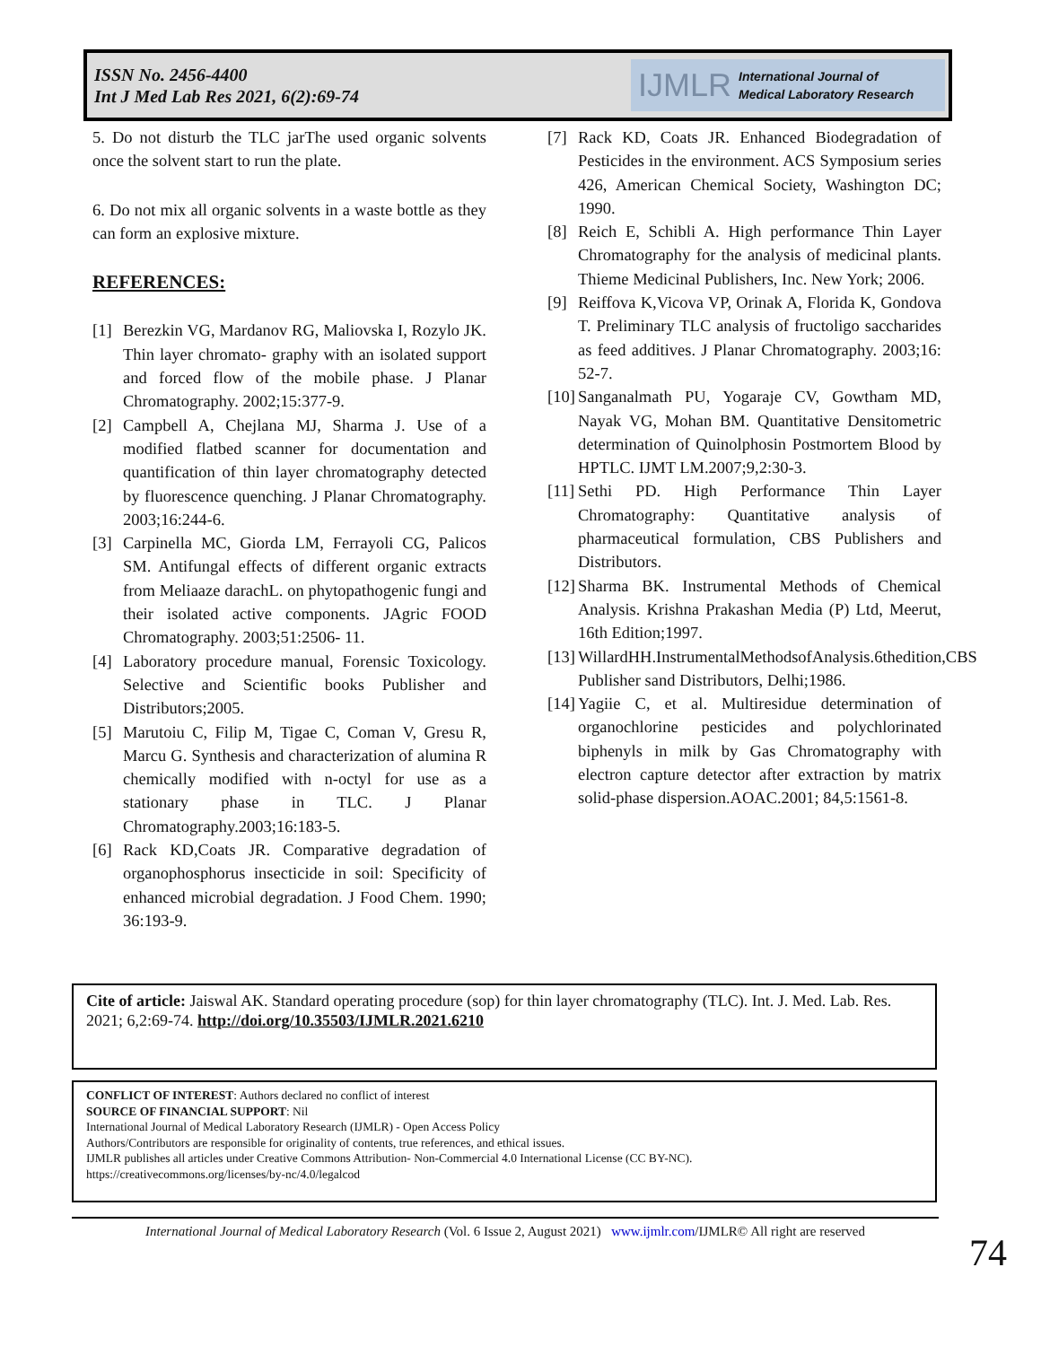ISSN No. 2456-4400
Int J Med Lab Res 2021, 6(2):69-74
IJMLR International Journal of
Medical Laboratory Research
5. Do not disturb the TLC jarThe used organic solvents once the solvent start to run the plate.
6. Do not mix all organic solvents in a waste bottle as they can form an explosive mixture.
REFERENCES:
[1] Berezkin VG, Mardanov RG, Maliovska I, Rozylo JK. Thin layer chromato- graphy with an isolated support and forced flow of the mobile phase. J Planar Chromatography. 2002;15:377-9.
[2] Campbell A, Chejlana MJ, Sharma J. Use of a modified flatbed scanner for documentation and quantification of thin layer chromatography detected by fluorescence quenching. J Planar Chromatography. 2003;16:244-6.
[3] Carpinella MC, Giorda LM, Ferrayoli CG, Palicos SM. Antifungal effects of different organic extracts from Meliaaze darachL. on phytopathogenic fungi and their isolated active components. JAgric FOOD Chromatography. 2003;51:2506- 11.
[4] Laboratory procedure manual, Forensic Toxicology. Selective and Scientific books Publisher and Distributors;2005.
[5] Marutoiu C, Filip M, Tigae C, Coman V, Gresu R, Marcu G. Synthesis and characterization of alumina R chemically modified with n-octyl for use as a stationary phase in TLC. J Planar Chromatography.2003;16:183-5.
[6] Rack KD,Coats JR. Comparative degradation of organophosphorus insecticide in soil: Specificity of enhanced microbial degradation. J Food Chem. 1990; 36:193-9.
[7] Rack KD, Coats JR. Enhanced Biodegradation of Pesticides in the environment. ACS Symposium series 426, American Chemical Society, Washington DC; 1990.
[8] Reich E, Schibli A. High performance Thin Layer Chromatography for the analysis of medicinal plants. Thieme Medicinal Publishers, Inc. New York; 2006.
[9] Reiffova K,Vicova VP, Orinak A, Florida K, Gondova T. Preliminary TLC analysis of fructoligo saccharides as feed additives. J Planar Chromatography. 2003;16: 52-7.
[10] Sanganalmath PU, Yogaraje CV, Gowtham MD, Nayak VG, Mohan BM. Quantitative Densitometric determination of Quinolphosin Postmortem Blood by HPTLC. IJMT LM.2007;9,2:30-3.
[11] Sethi PD. High Performance Thin Layer Chromatography: Quantitative analysis of pharmaceutical formulation, CBS Publishers and Distributors.
[12] Sharma BK. Instrumental Methods of Chemical Analysis. Krishna Prakashan Media (P) Ltd, Meerut, 16th Edition;1997.
[13] WillardHH.InstrumentalMethodsofAnalysis.6thedition,CBS Publisher sand Distributors, Delhi;1986.
[14] Yagiie C, et al. Multiresidue determination of organochlorine pesticides and polychlorinated biphenyls in milk by Gas Chromatography with electron capture detector after extraction by matrix solid-phase dispersion.AOAC.2001; 84,5:1561-8.
Cite of article: Jaiswal AK. Standard operating procedure (sop) for thin layer chromatography (TLC). Int. J. Med. Lab. Res. 2021; 6,2:69-74. http://doi.org/10.35503/IJMLR.2021.6210
CONFLICT OF INTEREST: Authors declared no conflict of interest
SOURCE OF FINANCIAL SUPPORT: Nil
International Journal of Medical Laboratory Research (IJMLR) - Open Access Policy
Authors/Contributors are responsible for originality of contents, true references, and ethical issues.
IJMLR publishes all articles under Creative Commons Attribution- Non-Commercial 4.0 International License (CC BY-NC).
https://creativecommons.org/licenses/by-nc/4.0/legalcod
International Journal of Medical Laboratory Research (Vol. 6 Issue 2, August 2021) www.ijmlr.com/IJMLR© All right are reserved
74